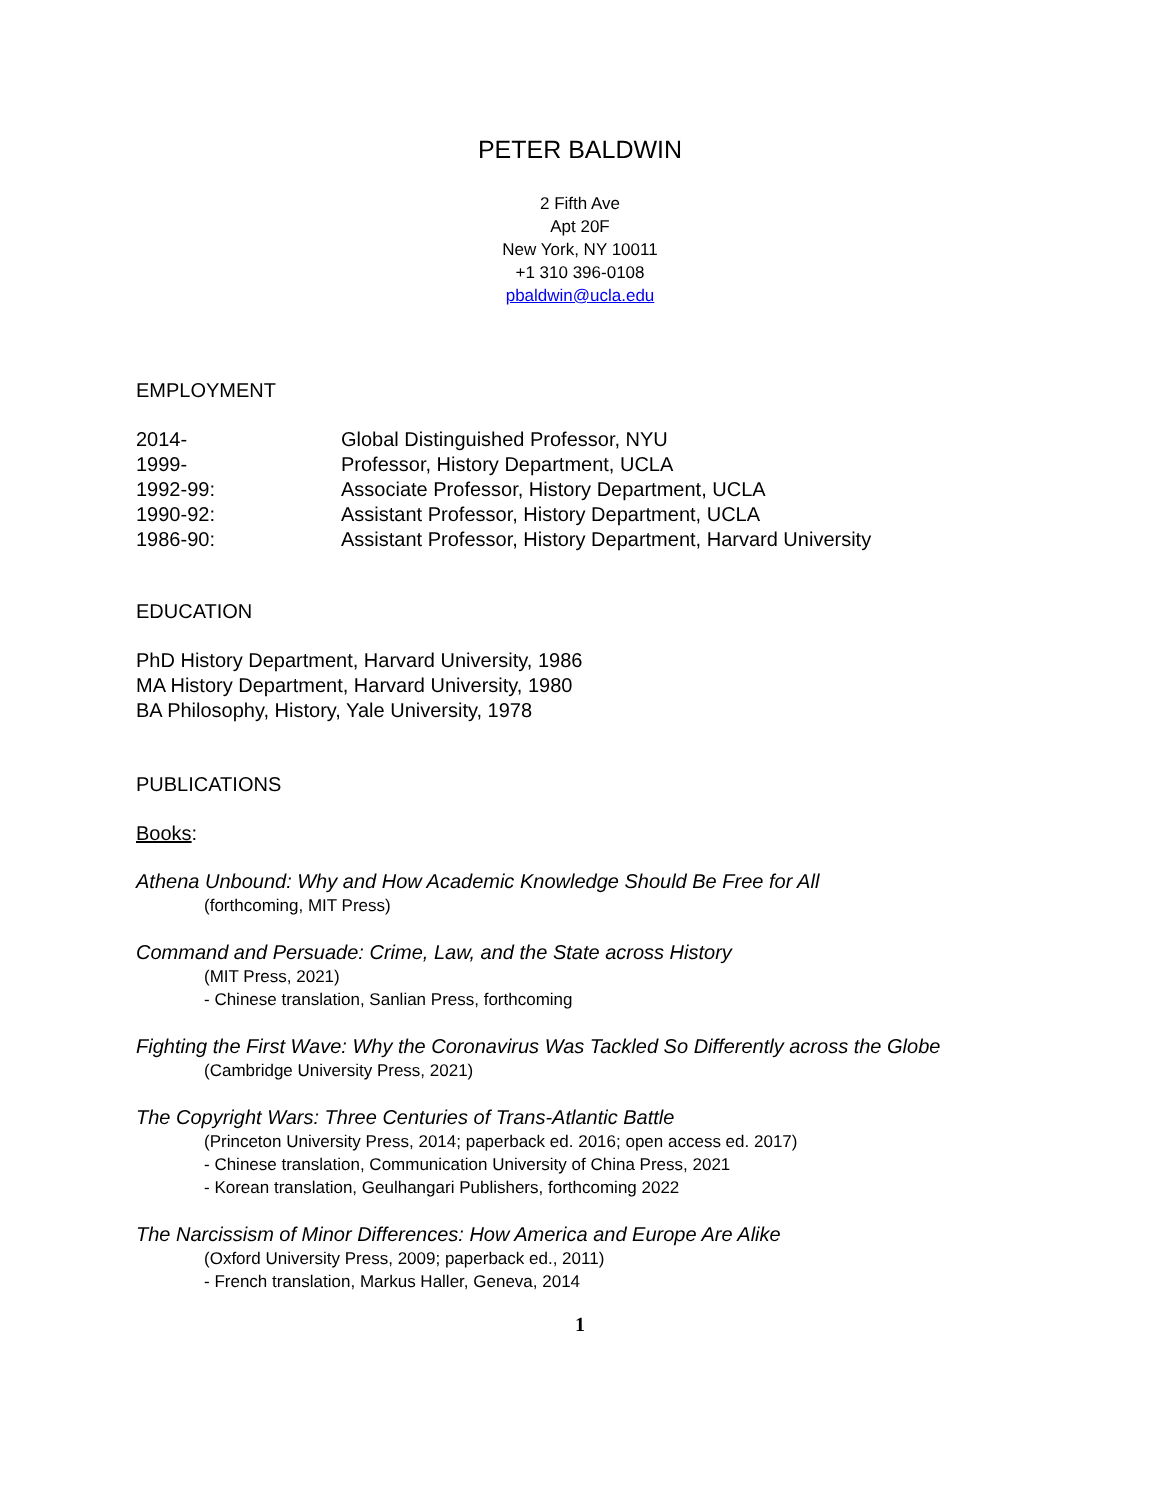PETER BALDWIN
2 Fifth Ave
Apt 20F
New York, NY 10011
+1 310 396-0108
pbaldwin@ucla.edu
EMPLOYMENT
2014- Global Distinguished Professor, NYU
1999- Professor, History Department, UCLA
1992-99: Associate Professor, History Department, UCLA
1990-92: Assistant Professor, History Department, UCLA
1986-90: Assistant Professor, History Department, Harvard University
EDUCATION
PhD History Department, Harvard University, 1986
MA History Department, Harvard University, 1980
BA Philosophy, History, Yale University, 1978
PUBLICATIONS
Books:
Athena Unbound: Why and How Academic Knowledge Should Be Free for All
(forthcoming, MIT Press)
Command and Persuade: Crime, Law, and the State across History
(MIT Press, 2021)
- Chinese translation, Sanlian Press, forthcoming
Fighting the First Wave: Why the Coronavirus Was Tackled So Differently across the Globe
(Cambridge University Press, 2021)
The Copyright Wars: Three Centuries of Trans-Atlantic Battle
(Princeton University Press, 2014; paperback ed. 2016; open access ed. 2017)
- Chinese translation, Communication University of China Press, 2021
- Korean translation, Geulhangari Publishers, forthcoming 2022
The Narcissism of Minor Differences: How America and Europe Are Alike
(Oxford University Press, 2009; paperback ed., 2011)
- French translation, Markus Haller, Geneva, 2014
1